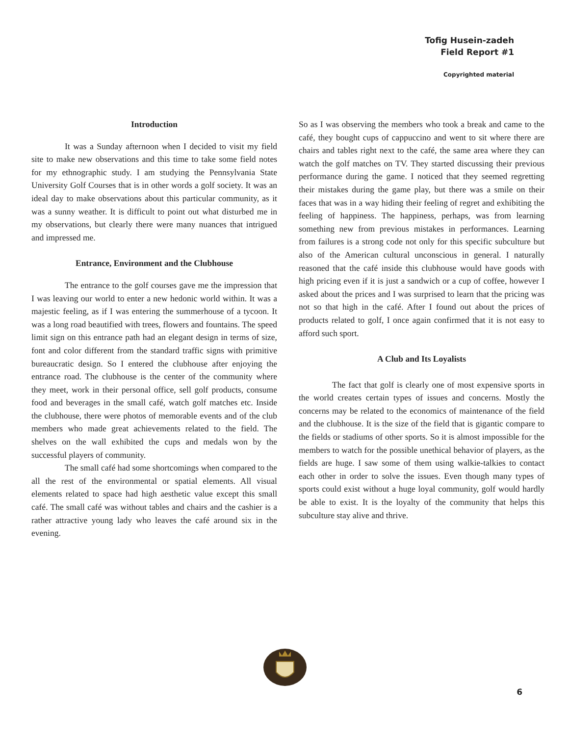Tofig Husein-zadeh
Field Report #1
Copyrighted material
Introduction
It was a Sunday afternoon when I decided to visit my field site to make new observations and this time to take some field notes for my ethnographic study. I am studying the Pennsylvania State University Golf Courses that is in other words a golf society. It was an ideal day to make observations about this particular community, as it was a sunny weather. It is difficult to point out what disturbed me in my observations, but clearly there were many nuances that intrigued and impressed me.
Entrance, Environment and the Clubhouse
The entrance to the golf courses gave me the impression that I was leaving our world to enter a new hedonic world within. It was a majestic feeling, as if I was entering the summerhouse of a tycoon. It was a long road beautified with trees, flowers and fountains. The speed limit sign on this entrance path had an elegant design in terms of size, font and color different from the standard traffic signs with primitive bureaucratic design. So I entered the clubhouse after enjoying the entrance road. The clubhouse is the center of the community where they meet, work in their personal office, sell golf products, consume food and beverages in the small café, watch golf matches etc. Inside the clubhouse, there were photos of memorable events and of the club members who made great achievements related to the field. The shelves on the wall exhibited the cups and medals won by the successful players of community.
The small café had some shortcomings when compared to the all the rest of the environmental or spatial elements. All visual elements related to space had high aesthetic value except this small café. The small café was without tables and chairs and the cashier is a rather attractive young lady who leaves the café around six in the evening.
So as I was observing the members who took a break and came to the café, they bought cups of cappuccino and went to sit where there are chairs and tables right next to the café, the same area where they can watch the golf matches on TV. They started discussing their previous performance during the game. I noticed that they seemed regretting their mistakes during the game play, but there was a smile on their faces that was in a way hiding their feeling of regret and exhibiting the feeling of happiness. The happiness, perhaps, was from learning something new from previous mistakes in performances. Learning from failures is a strong code not only for this specific subculture but also of the American cultural unconscious in general. I naturally reasoned that the café inside this clubhouse would have goods with high pricing even if it is just a sandwich or a cup of coffee, however I asked about the prices and I was surprised to learn that the pricing was not so that high in the café. After I found out about the prices of products related to golf, I once again confirmed that it is not easy to afford such sport.
A Club and Its Loyalists
The fact that golf is clearly one of most expensive sports in the world creates certain types of issues and concerns. Mostly the concerns may be related to the economics of maintenance of the field and the clubhouse. It is the size of the field that is gigantic compare to the fields or stadiums of other sports. So it is almost impossible for the members to watch for the possible unethical behavior of players, as the fields are huge. I saw some of them using walkie-talkies to contact each other in order to solve the issues. Even though many types of sports could exist without a huge loyal community, golf would hardly be able to exist. It is the loyalty of the community that helps this subculture stay alive and thrive.
6